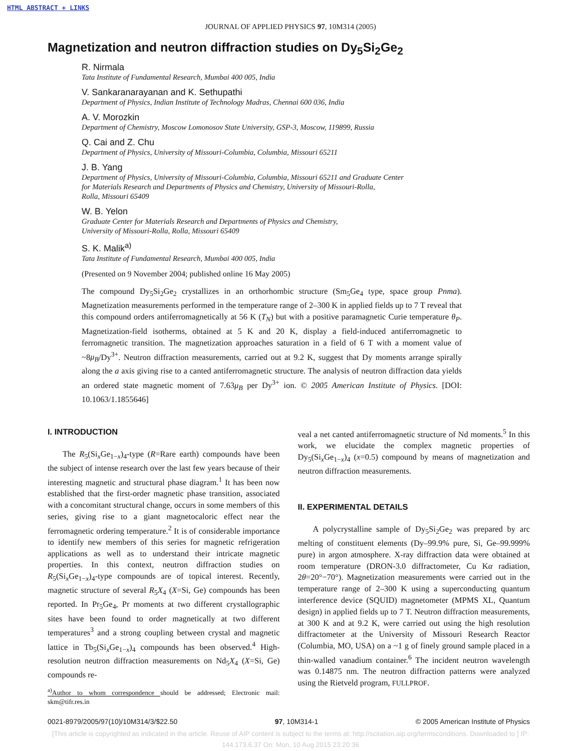HTML ABSTRACT + LINKS
JOURNAL OF APPLIED PHYSICS 97, 10M314 (2005)
Magnetization and neutron diffraction studies on Dy<sub>5</sub>Si<sub>2</sub>Ge<sub>2</sub>
R. Nirmala
Tata Institute of Fundamental Research, Mumbai 400 005, India
V. Sankaranarayanan and K. Sethupathi
Department of Physics, Indian Institute of Technology Madras, Chennai 600 036, India
A. V. Morozkin
Department of Chemistry, Moscow Lomonosov State University, GSP-3, Moscow, 119899, Russia
Q. Cai and Z. Chu
Department of Physics, University of Missouri-Columbia, Columbia, Missouri 65211
J. B. Yang
Department of Physics, University of Missouri-Columbia, Columbia, Missouri 65211 and Graduate Center
for Materials Research and Departments of Physics and Chemistry, University of Missouri-Rolla,
Rolla, Missouri 65409
W. B. Yelon
Graduate Center for Materials Research and Departments of Physics and Chemistry,
University of Missouri-Rolla, Rolla, Missouri 65409
S. K. Malik<sup>a)</sup>
Tata Institute of Fundamental Research, Mumbai 400 005, India
(Presented on 9 November 2004; published online 16 May 2005)
The compound Dy<sub>5</sub>Si<sub>2</sub>Ge<sub>2</sub> crystallizes in an orthorhombic structure (Sm<sub>5</sub>Ge<sub>4</sub> type, space group Pnma). Magnetization measurements performed in the temperature range of 2–300 K in applied fields up to 7 T reveal that this compound orders antiferromagnetically at 56 K (T<sub>N</sub>) but with a positive paramagnetic Curie temperature θ<sub>P</sub>. Magnetization-field isotherms, obtained at 5 K and 20 K, display a field-induced antiferromagnetic to ferromagnetic transition. The magnetization approaches saturation in a field of 6 T with a moment value of ~8μ<sub>B</sub>/Dy<sup>3+</sup>. Neutron diffraction measurements, carried out at 9.2 K, suggest that Dy moments arrange spirally along the a axis giving rise to a canted antiferromagnetic structure. The analysis of neutron diffraction data yields an ordered state magnetic moment of 7.63μ<sub>B</sub> per Dy<sup>3+</sup> ion. © 2005 American Institute of Physics. [DOI: 10.1063/1.1855646]
I. INTRODUCTION
The R<sub>5</sub>(Si<sub>x</sub>Ge<sub>1−x</sub>)<sub>4</sub>-type (R=Rare earth) compounds have been the subject of intense research over the last few years because of their interesting magnetic and structural phase diagram.<sup>1</sup> It has been now established that the first-order magnetic phase transition, associated with a concomitant structural change, occurs in some members of this series, giving rise to a giant magnetocaloric effect near the ferromagnetic ordering temperature.<sup>2</sup> It is of considerable importance to identify new members of this series for magnetic refrigeration applications as well as to understand their intricate magnetic properties. In this context, neutron diffraction studies on R<sub>5</sub>(Si<sub>x</sub>Ge<sub>1−x</sub>)<sub>4</sub>-type compounds are of topical interest. Recently, magnetic structure of several R<sub>5</sub>X<sub>4</sub> (X=Si, Ge) compounds has been reported. In Pr<sub>5</sub>Ge<sub>4</sub>, Pr moments at two different crystallographic sites have been found to order magnetically at two different temperatures<sup>3</sup> and a strong coupling between crystal and magnetic lattice in Tb<sub>5</sub>(Si<sub>x</sub>Ge<sub>1−x</sub>)<sub>4</sub> compounds has been observed.<sup>4</sup> High-resolution neutron diffraction measurements on Nd<sub>5</sub>X<sub>4</sub> (X=Si, Ge) compounds re-
<sup>a)</sup> Author to whom correspondence should be addressed; Electronic mail: skm@tifr.res.in
veal a net canted antiferromagnetic structure of Nd moments.<sup>5</sup> In this work, we elucidate the complex magnetic properties of Dy<sub>5</sub>(Si<sub>x</sub>Ge<sub>1−x</sub>)<sub>4</sub> (x=0.5) compound by means of magnetization and neutron diffraction measurements.
II. EXPERIMENTAL DETAILS
A polycrystalline sample of Dy<sub>5</sub>Si<sub>2</sub>Ge<sub>2</sub> was prepared by arc melting of constituent elements (Dy–99.9% pure, Si, Ge–99.999% pure) in argon atmosphere. X-ray diffraction data were obtained at room temperature (DRON-3.0 diffractometer, Cu Kα radiation, 2θ=20°−70°). Magnetization measurements were carried out in the temperature range of 2–300 K using a superconducting quantum interference device (SQUID) magnetometer (MPMS XL, Quantum design) in applied fields up to 7 T. Neutron diffraction measurements, at 300 K and at 9.2 K, were carried out using the high resolution diffractometer at the University of Missouri Research Reactor (Columbia, MO, USA) on a ~1 g of finely ground sample placed in a thin-walled vanadium container.<sup>6</sup> The incident neutron wavelength was 0.14875 nm. The neutron diffraction patterns were analyzed using the Rietveld program, FULLPROF.
0021-8979/2005/97(10)/10M314/3/$22.50 97, 10M314-1 © 2005 American Institute of Physics
[This article is copyrighted as indicated in the article. Reuse of AIP content is subject to the terms at: http://scitation.aip.org/termsconditions. Downloaded to ] IP:
144.173.6.37 On: Mon, 10 Aug 2015 23:20:36